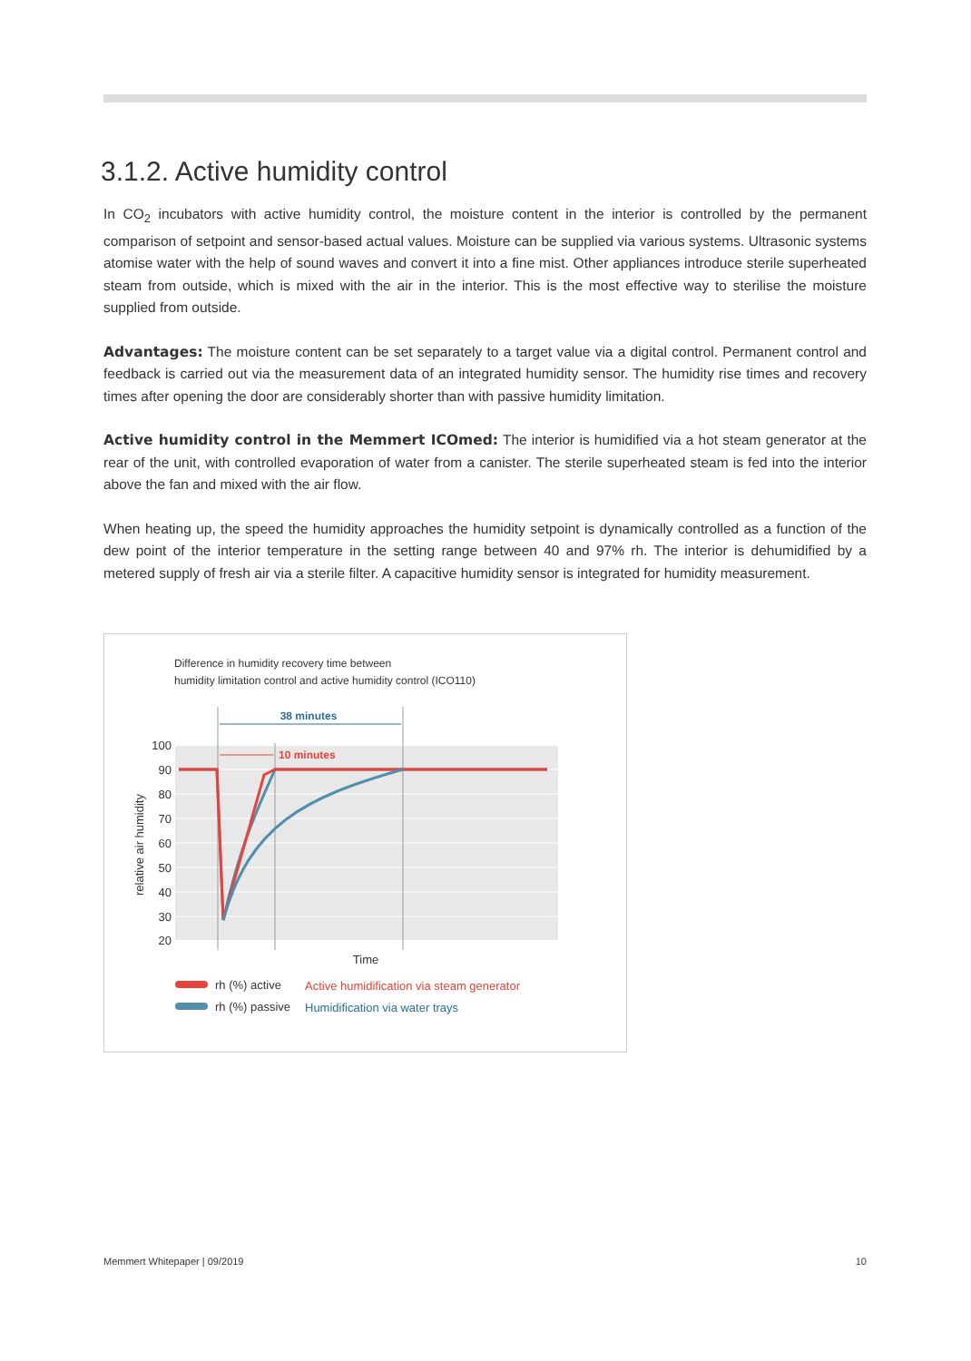3.1.2. Active humidity control
In CO<sub>2</sub> incubators with active humidity control, the moisture content in the interior is controlled by the permanent comparison of setpoint and sensor-based actual values. Moisture can be supplied via various systems. Ultrasonic systems atomise water with the help of sound waves and convert it into a fine mist. Other appliances introduce sterile superheated steam from outside, which is mixed with the air in the interior. This is the most effective way to sterilise the moisture supplied from outside.
Advantages: The moisture content can be set separately to a target value via a digital control. Permanent control and feedback is carried out via the measurement data of an integrated humidity sensor. The humidity rise times and recovery times after opening the door are considerably shorter than with passive humidity limitation.
Active humidity control in the Memmert ICOmed: The interior is humidified via a hot steam generator at the rear of the unit, with controlled evaporation of water from a canister. The sterile superheated steam is fed into the interior above the fan and mixed with the air flow.
When heating up, the speed the humidity approaches the humidity setpoint is dynamically controlled as a function of the dew point of the interior temperature in the setting range between 40 and 97% rh. The interior is dehumidified by a metered supply of fresh air via a sterile filter. A capacitive humidity sensor is integrated for humidity measurement.
Difference in humidity recovery time between
humidity limitation control and active humidity control (ICO110)
100
90
80
70
60
50
40
30
20
relative air humidity
38 minutes
10 minutes
Time
rh (%) active
Active humidification via steam generator
rh (%) passive
Humidification via water trays
Memmert Whitepaper | 09/2019 10